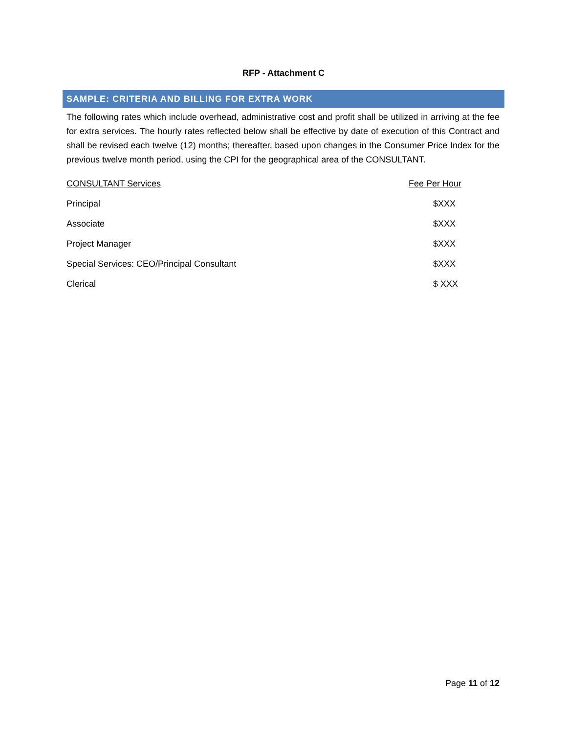RFP - Attachment C
SAMPLE: CRITERIA AND BILLING FOR EXTRA WORK
The following rates which include overhead, administrative cost and profit shall be utilized in arriving at the fee for extra services. The hourly rates reflected below shall be effective by date of execution of this Contract and shall be revised each twelve (12) months; thereafter, based upon changes in the Consumer Price Index for the previous twelve month period, using the CPI for the geographical area of the CONSULTANT.
| CONSULTANT Services | Fee Per Hour |
| --- | --- |
| Principal | $XXX |
| Associate | $XXX |
| Project Manager | $XXX |
| Special Services: CEO/Principal Consultant | $XXX |
| Clerical | $ XXX |
Page 11 of 12